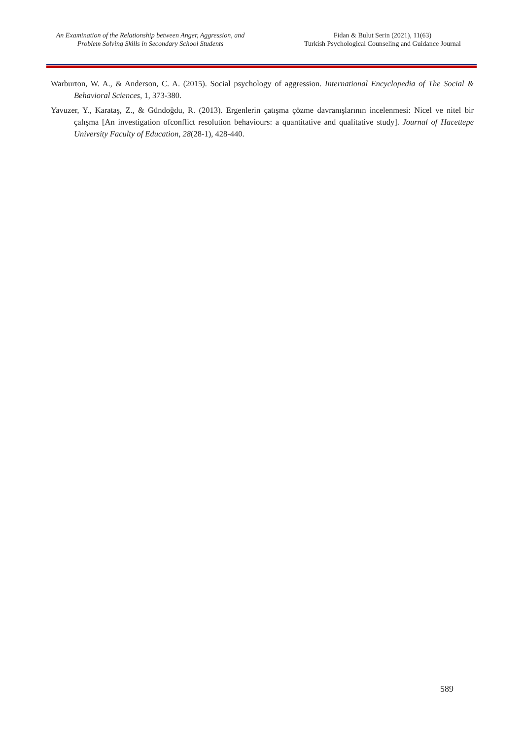An Examination of the Relationship between Anger, Aggression, and
Problem Solving Skills in Secondary School Students
Fidan & Bulut Serin (2021), 11(63)
Turkish Psychological Counseling and Guidance Journal
Warburton, W. A., & Anderson, C. A. (2015). Social psychology of aggression. International Encyclopedia of The Social & Behavioral Sciences, 1, 373-380.
Yavuzer, Y., Karataş, Z., & Gündoğdu, R. (2013). Ergenlerin çatışma çözme davranışlarının incelenmesi: Nicel ve nitel bir çalışma [An investigation ofconflict resolution behaviours: a quantitative and qualitative study]. Journal of Hacettepe University Faculty of Education, 28(28-1), 428-440.
589